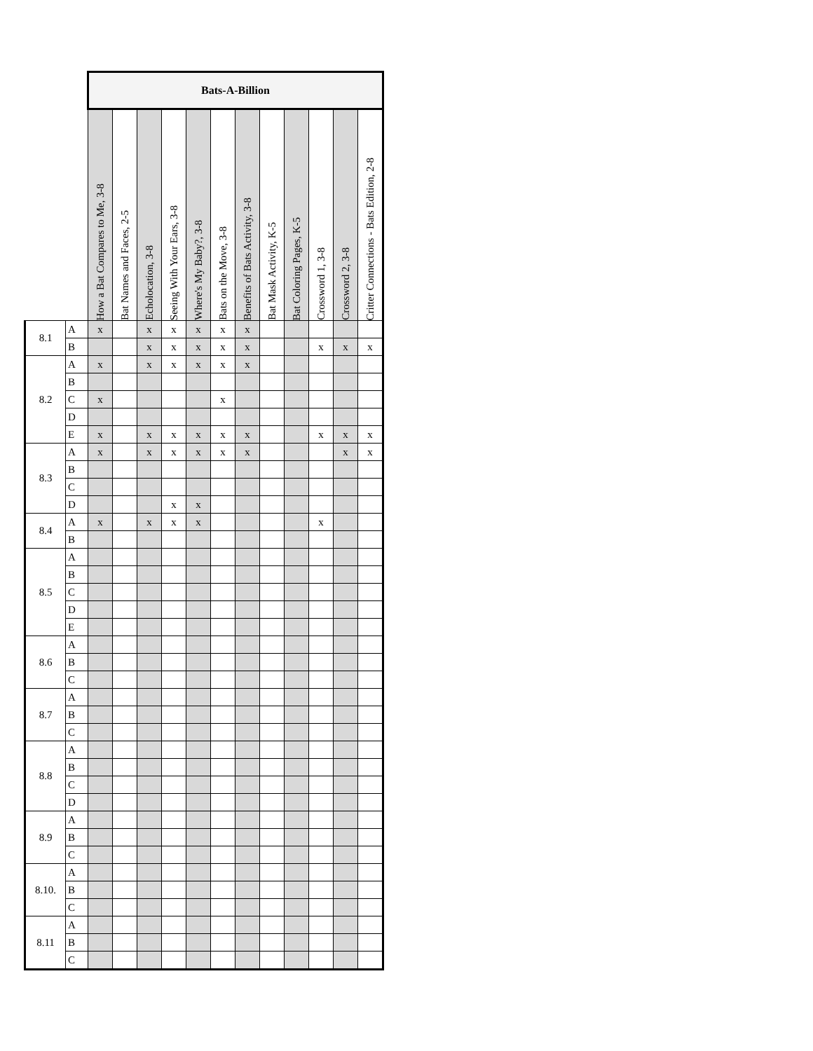| | | Bats-A-Billion | | | | | | | | | | | |
| --- | --- | --- | --- | --- | --- | --- | --- | --- | --- | --- | --- | --- | --- |
| | | How a Bat Compares to Me, 3-8 | Bat Names and Faces, 2-5 | Echolocation, 3-8 | Seeing With Your Ears, 3-8 | Where's My Baby?, 3-8 | Bats on the Move, 3-8 | Benefits of Bats Activity, 3-8 | Bat Mask Activity, K-5 | Bat Coloring Pages, K-5 | Crossword 1, 3-8 | Crossword 2, 3-8 | Critter Connections - Bats Edition, 2-8 |
| 8.1 | A | x | | x | x | x | x | x | | | | | |
| | B | | | x | x | x | x | x | | | x | x | x |
| 8.2 | A | x | | x | x | x | x | x | | | | | |
| | B | | | | | | | | | | | | |
| | C | x | | | | | x | | | | | | |
| | D | | | | | | | | | | | | |
| | E | x | | x | x | x | x | x | | | x | x | x |
| 8.3 | A | x | | x | x | x | x | x | | | | x | x |
| | B | | | | | | | | | | | | |
| | C | | | | | | | | | | | | |
| | D | | | | x | x | | | | | | | |
| 8.4 | A | x | | x | x | x | | | | | x | | |
| | B | | | | | | | | | | | | |
| 8.5 | A | | | | | | | | | | | | |
| | B | | | | | | | | | | | | |
| | C | | | | | | | | | | | | |
| | D | | | | | | | | | | | | |
| | E | | | | | | | | | | | | |
| 8.6 | A | | | | | | | | | | | | |
| | B | | | | | | | | | | | | |
| | C | | | | | | | | | | | | |
| 8.7 | A | | | | | | | | | | | | |
| | B | | | | | | | | | | | | |
| | C | | | | | | | | | | | | |
| 8.8 | A | | | | | | | | | | | | |
| | B | | | | | | | | | | | | |
| | C | | | | | | | | | | | | |
| | D | | | | | | | | | | | | |
| 8.9 | A | | | | | | | | | | | | |
| | B | | | | | | | | | | | | |
| | C | | | | | | | | | | | | |
| 8.10. | A | | | | | | | | | | | | |
| | B | | | | | | | | | | | | |
| | C | | | | | | | | | | | | |
| 8.11 | A | | | | | | | | | | | | |
| | B | | | | | | | | | | | | |
| | C | | | | | | | | | | | | |